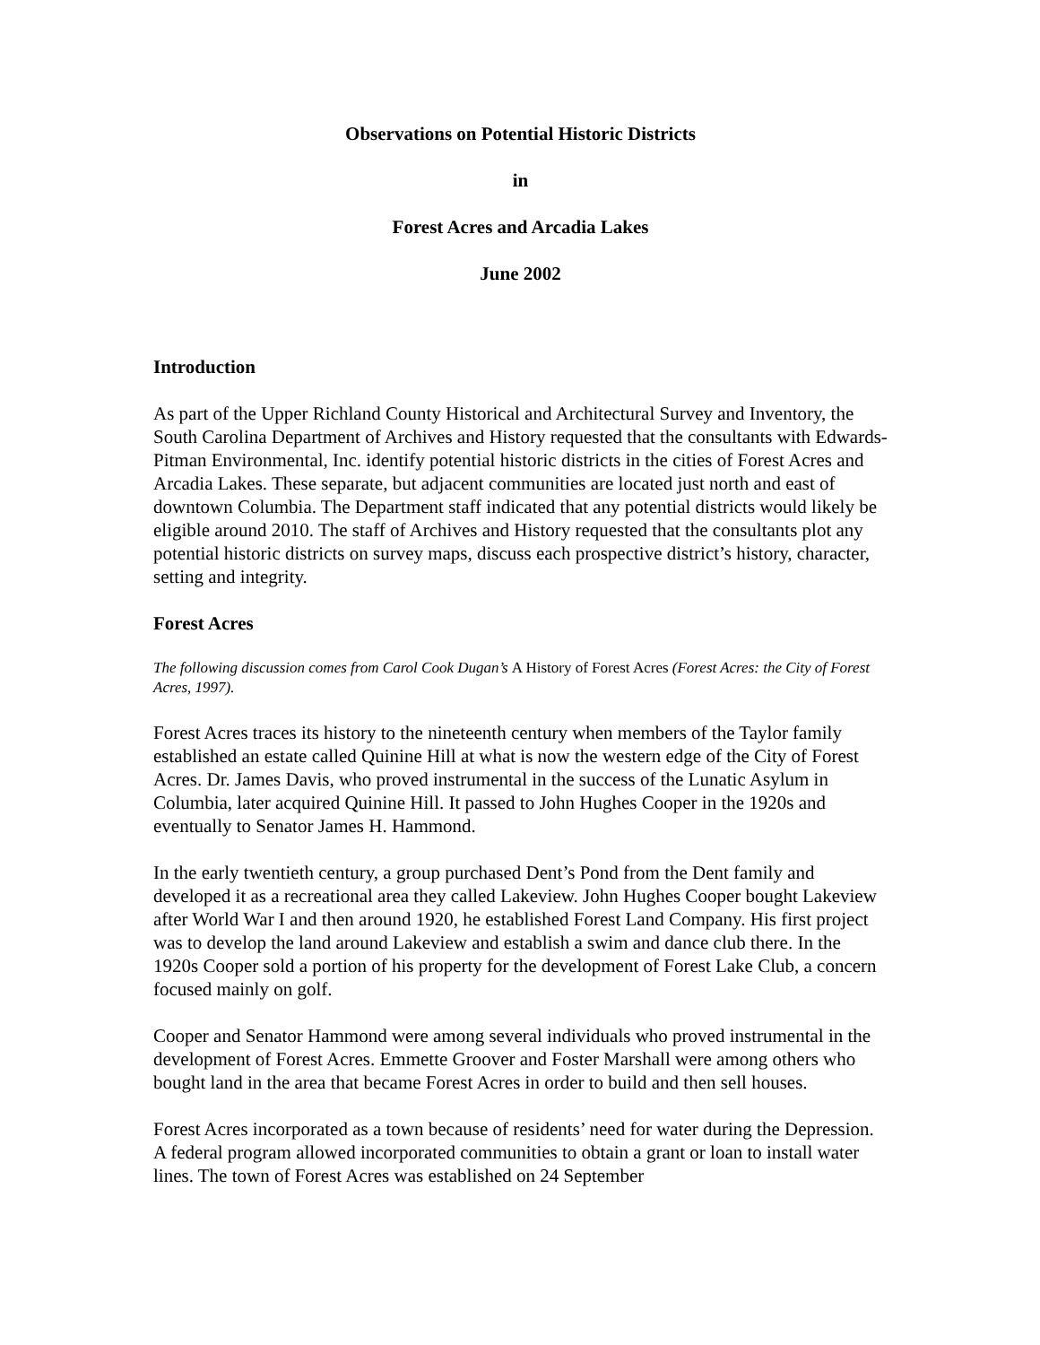Observations on Potential Historic Districts
in
Forest Acres and Arcadia Lakes
June 2002
Introduction
As part of the Upper Richland County Historical and Architectural Survey and Inventory, the South Carolina Department of Archives and History requested that the consultants with Edwards-Pitman Environmental, Inc. identify potential historic districts in the cities of Forest Acres and Arcadia Lakes. These separate, but adjacent communities are located just north and east of downtown Columbia. The Department staff indicated that any potential districts would likely be eligible around 2010. The staff of Archives and History requested that the consultants plot any potential historic districts on survey maps, discuss each prospective district’s history, character, setting and integrity.
Forest Acres
The following discussion comes from Carol Cook Dugan’s A History of Forest Acres (Forest Acres: the City of Forest Acres, 1997).
Forest Acres traces its history to the nineteenth century when members of the Taylor family established an estate called Quinine Hill at what is now the western edge of the City of Forest Acres. Dr. James Davis, who proved instrumental in the success of the Lunatic Asylum in Columbia, later acquired Quinine Hill. It passed to John Hughes Cooper in the 1920s and eventually to Senator James H. Hammond.
In the early twentieth century, a group purchased Dent’s Pond from the Dent family and developed it as a recreational area they called Lakeview. John Hughes Cooper bought Lakeview after World War I and then around 1920, he established Forest Land Company. His first project was to develop the land around Lakeview and establish a swim and dance club there. In the 1920s Cooper sold a portion of his property for the development of Forest Lake Club, a concern focused mainly on golf.
Cooper and Senator Hammond were among several individuals who proved instrumental in the development of Forest Acres. Emmette Groover and Foster Marshall were among others who bought land in the area that became Forest Acres in order to build and then sell houses.
Forest Acres incorporated as a town because of residents’ need for water during the Depression. A federal program allowed incorporated communities to obtain a grant or loan to install water lines. The town of Forest Acres was established on 24 September